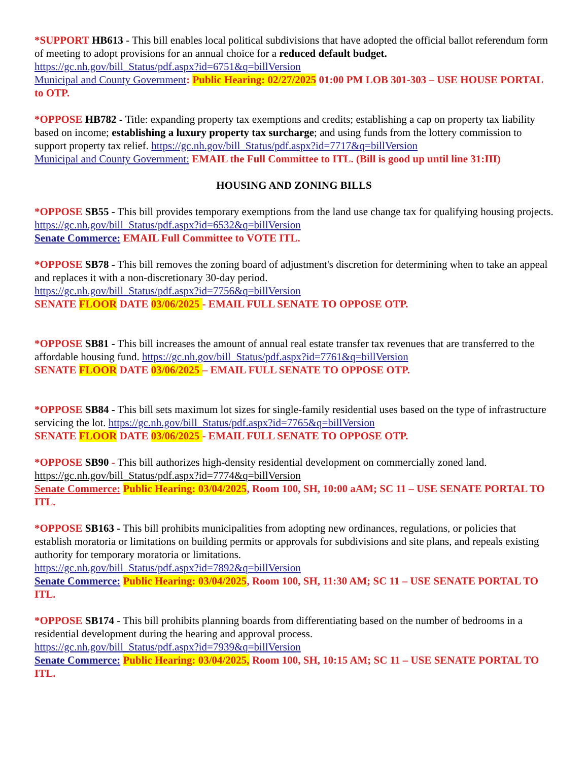*SUPPORT HB613 - This bill enables local political subdivisions that have adopted the official ballot referendum form of meeting to adopt provisions for an annual choice for a reduced default budget.
https://gc.nh.gov/bill_Status/pdf.aspx?id=6751&q=billVersion
Municipal and County Government: Public Hearing: 02/27/2025 01:00 PM LOB 301-303 – USE HOUSE PORTAL to OTP.
*OPPOSE HB782 - Title: expanding property tax exemptions and credits; establishing a cap on property tax liability based on income; establishing a luxury property tax surcharge; and using funds from the lottery commission to support property tax relief. https://gc.nh.gov/bill_Status/pdf.aspx?id=7717&q=billVersion
Municipal and County Government: EMAIL the Full Committee to ITL. (Bill is good up until line 31:III)
HOUSING AND ZONING BILLS
*OPPOSE SB55 - This bill provides temporary exemptions from the land use change tax for qualifying housing projects. https://gc.nh.gov/bill_Status/pdf.aspx?id=6532&q=billVersion
Senate Commerce: EMAIL Full Committee to VOTE ITL.
*OPPOSE SB78 - This bill removes the zoning board of adjustment's discretion for determining when to take an appeal and replaces it with a non-discretionary 30-day period.
https://gc.nh.gov/bill_Status/pdf.aspx?id=7756&q=billVersion
SENATE FLOOR DATE 03/06/2025 - EMAIL FULL SENATE TO OPPOSE OTP.
*OPPOSE SB81 - This bill increases the amount of annual real estate transfer tax revenues that are transferred to the affordable housing fund. https://gc.nh.gov/bill_Status/pdf.aspx?id=7761&q=billVersion
SENATE FLOOR DATE 03/06/2025 – EMAIL FULL SENATE TO OPPOSE OTP.
*OPPOSE SB84 - This bill sets maximum lot sizes for single-family residential uses based on the type of infrastructure servicing the lot. https://gc.nh.gov/bill_Status/pdf.aspx?id=7765&q=billVersion
SENATE FLOOR DATE 03/06/2025 - EMAIL FULL SENATE TO OPPOSE OTP.
*OPPOSE SB90 - This bill authorizes high-density residential development on commercially zoned land.
https://gc.nh.gov/bill_Status/pdf.aspx?id=7774&q=billVersion
Senate Commerce: Public Hearing: 03/04/2025, Room 100, SH, 10:00 aAM; SC 11 – USE SENATE PORTAL TO ITL.
*OPPOSE SB163 - This bill prohibits municipalities from adopting new ordinances, regulations, or policies that establish moratoria or limitations on building permits or approvals for subdivisions and site plans, and repeals existing authority for temporary moratoria or limitations.
https://gc.nh.gov/bill_Status/pdf.aspx?id=7892&q=billVersion
Senate Commerce: Public Hearing: 03/04/2025, Room 100, SH, 11:30 AM; SC 11 – USE SENATE PORTAL TO ITL.
*OPPOSE SB174 - This bill prohibits planning boards from differentiating based on the number of bedrooms in a residential development during the hearing and approval process.
https://gc.nh.gov/bill_Status/pdf.aspx?id=7939&q=billVersion
Senate Commerce: Public Hearing: 03/04/2025, Room 100, SH, 10:15 AM; SC 11 – USE SENATE PORTAL TO ITL.